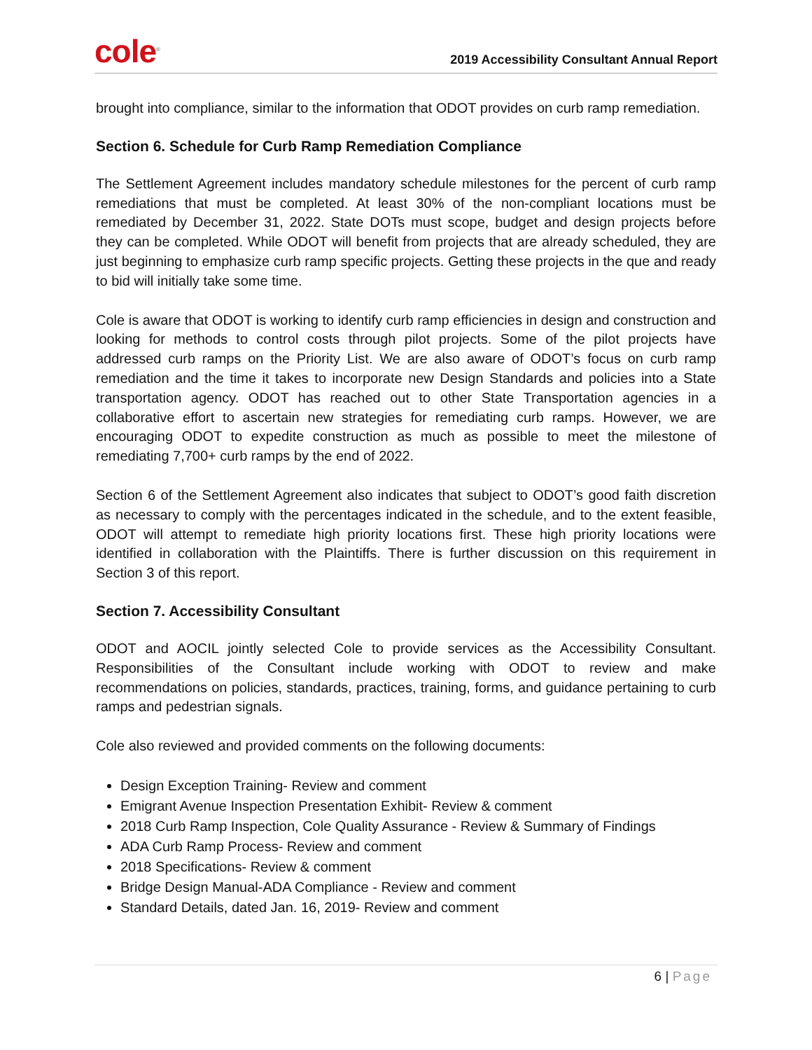cole<sup>®</sup>
2019 Accessibility Consultant Annual Report
brought into compliance, similar to the information that ODOT provides on curb ramp remediation.
Section 6. Schedule for Curb Ramp Remediation Compliance
The Settlement Agreement includes mandatory schedule milestones for the percent of curb ramp remediations that must be completed. At least 30% of the non-compliant locations must be remediated by December 31, 2022. State DOTs must scope, budget and design projects before they can be completed. While ODOT will benefit from projects that are already scheduled, they are just beginning to emphasize curb ramp specific projects. Getting these projects in the que and ready to bid will initially take some time.
Cole is aware that ODOT is working to identify curb ramp efficiencies in design and construction and looking for methods to control costs through pilot projects. Some of the pilot projects have addressed curb ramps on the Priority List. We are also aware of ODOT’s focus on curb ramp remediation and the time it takes to incorporate new Design Standards and policies into a State transportation agency. ODOT has reached out to other State Transportation agencies in a collaborative effort to ascertain new strategies for remediating curb ramps. However, we are encouraging ODOT to expedite construction as much as possible to meet the milestone of remediating 7,700+ curb ramps by the end of 2022.
Section 6 of the Settlement Agreement also indicates that subject to ODOT’s good faith discretion as necessary to comply with the percentages indicated in the schedule, and to the extent feasible, ODOT will attempt to remediate high priority locations first. These high priority locations were identified in collaboration with the Plaintiffs. There is further discussion on this requirement in Section 3 of this report.
Section 7. Accessibility Consultant
ODOT and AOCIL jointly selected Cole to provide services as the Accessibility Consultant. Responsibilities of the Consultant include working with ODOT to review and make recommendations on policies, standards, practices, training, forms, and guidance pertaining to curb ramps and pedestrian signals.
Cole also reviewed and provided comments on the following documents:
Design Exception Training- Review and comment
Emigrant Avenue Inspection Presentation Exhibit- Review & comment
2018 Curb Ramp Inspection, Cole Quality Assurance - Review & Summary of Findings
ADA Curb Ramp Process- Review and comment
2018 Specifications- Review & comment
Bridge Design Manual-ADA Compliance - Review and comment
Standard Details, dated Jan. 16, 2019- Review and comment
6 | Page